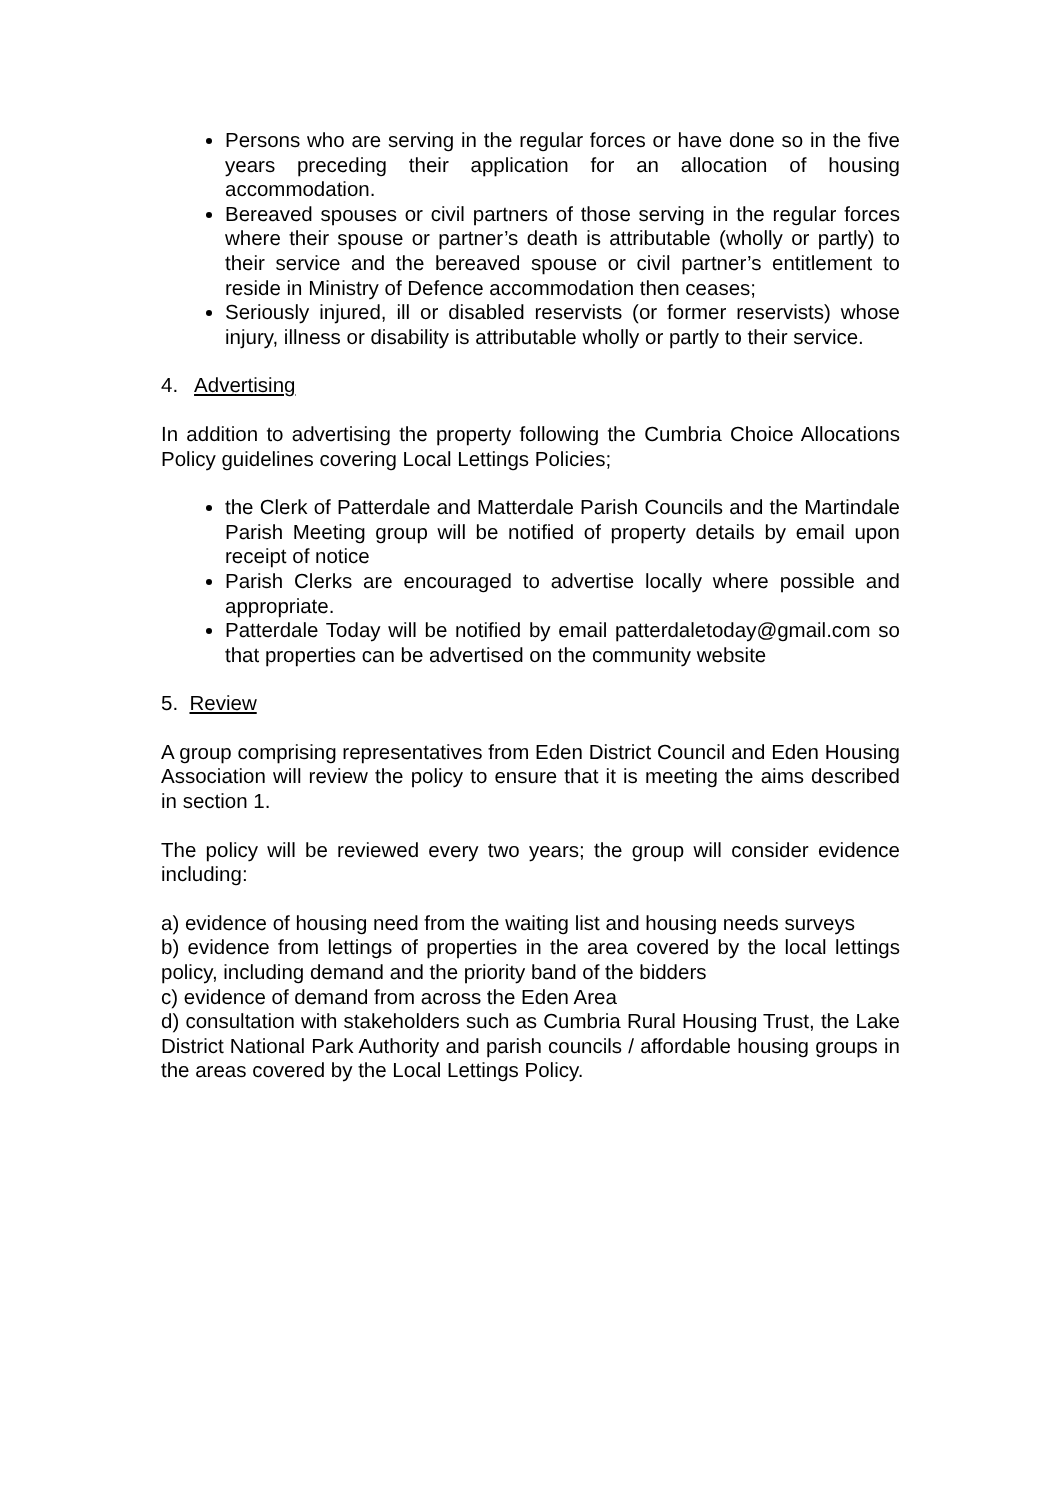Persons who are serving in the regular forces or have done so in the five years preceding their application for an allocation of housing accommodation.
Bereaved spouses or civil partners of those serving in the regular forces where their spouse or partner’s death is attributable (wholly or partly) to their service and the bereaved spouse or civil partner’s entitlement to reside in Ministry of Defence accommodation then ceases;
Seriously injured, ill or disabled reservists (or former reservists) whose injury, illness or disability is attributable wholly or partly to their service.
4. Advertising
In addition to advertising the property following the Cumbria Choice Allocations Policy guidelines covering Local Lettings Policies;
the Clerk of Patterdale and Matterdale Parish Councils and the Martindale Parish Meeting group will be notified of property details by email upon receipt of notice
Parish Clerks are encouraged to advertise locally where possible and appropriate.
Patterdale Today will be notified by email patterdaletoday@gmail.com so that properties can be advertised on the community website
5. Review
A group comprising representatives from Eden District Council and Eden Housing Association will review the policy to ensure that it is meeting the aims described in section 1.
The policy will be reviewed every two years; the group will consider evidence including:
a) evidence of housing need from the waiting list and housing needs surveys
b) evidence from lettings of properties in the area covered by the local lettings policy, including demand and the priority band of the bidders
c) evidence of demand from across the Eden Area
d) consultation with stakeholders such as Cumbria Rural Housing Trust, the Lake District National Park Authority and parish councils / affordable housing groups in the areas covered by the Local Lettings Policy.